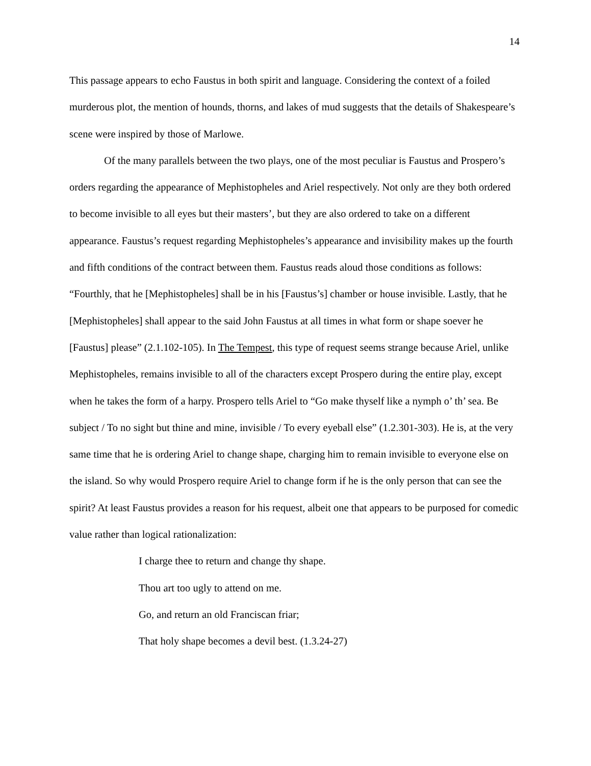14
This passage appears to echo Faustus in both spirit and language. Considering the context of a foiled murderous plot, the mention of hounds, thorns, and lakes of mud suggests that the details of Shakespeare’s scene were inspired by those of Marlowe.
Of the many parallels between the two plays, one of the most peculiar is Faustus and Prospero’s orders regarding the appearance of Mephistopheles and Ariel respectively. Not only are they both ordered to become invisible to all eyes but their masters’, but they are also ordered to take on a different appearance. Faustus’s request regarding Mephistopheles’s appearance and invisibility makes up the fourth and fifth conditions of the contract between them. Faustus reads aloud those conditions as follows: “Fourthly, that he [Mephistopheles] shall be in his [Faustus’s] chamber or house invisible. Lastly, that he [Mephistopheles] shall appear to the said John Faustus at all times in what form or shape soever he [Faustus] please” (2.1.102-105). In The Tempest, this type of request seems strange because Ariel, unlike Mephistopheles, remains invisible to all of the characters except Prospero during the entire play, except when he takes the form of a harpy. Prospero tells Ariel to “Go make thyself like a nymph o’ th’ sea. Be subject / To no sight but thine and mine, invisible / To every eyeball else” (1.2.301-303). He is, at the very same time that he is ordering Ariel to change shape, charging him to remain invisible to everyone else on the island. So why would Prospero require Ariel to change form if he is the only person that can see the spirit? At least Faustus provides a reason for his request, albeit one that appears to be purposed for comedic value rather than logical rationalization:
I charge thee to return and change thy shape.
Thou art too ugly to attend on me.
Go, and return an old Franciscan friar;
That holy shape becomes a devil best. (1.3.24-27)